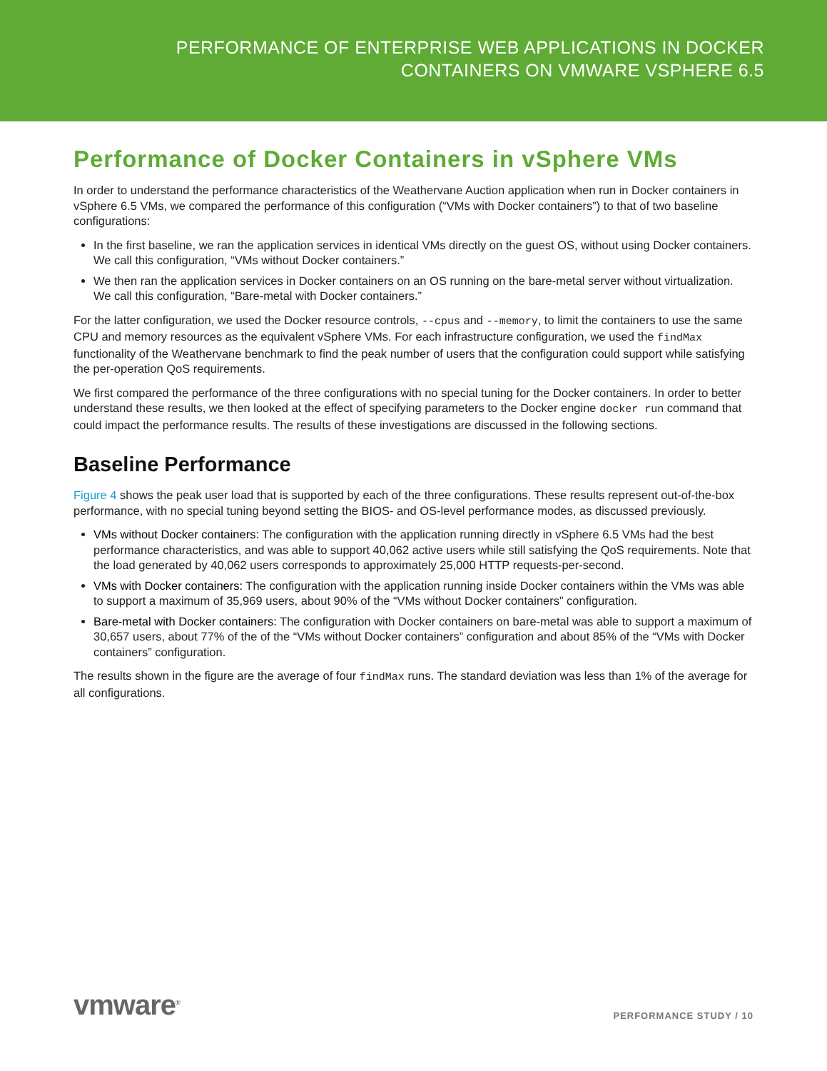PERFORMANCE OF ENTERPRISE WEB APPLICATIONS IN DOCKER
CONTAINERS ON VMWARE VSPHERE 6.5
Performance of Docker Containers in vSphere VMs
In order to understand the performance characteristics of the Weathervane Auction application when run in Docker containers in vSphere 6.5 VMs, we compared the performance of this configuration (“VMs with Docker containers”) to that of two baseline configurations:
In the first baseline, we ran the application services in identical VMs directly on the guest OS, without using Docker containers. We call this configuration, “VMs without Docker containers.”
We then ran the application services in Docker containers on an OS running on the bare-metal server without virtualization. We call this configuration, “Bare-metal with Docker containers.”
For the latter configuration, we used the Docker resource controls, --cpus and --memory, to limit the containers to use the same CPU and memory resources as the equivalent vSphere VMs. For each infrastructure configuration, we used the findMax functionality of the Weathervane benchmark to find the peak number of users that the configuration could support while satisfying the per-operation QoS requirements.
We first compared the performance of the three configurations with no special tuning for the Docker containers. In order to better understand these results, we then looked at the effect of specifying parameters to the Docker engine docker run command that could impact the performance results. The results of these investigations are discussed in the following sections.
Baseline Performance
Figure 4 shows the peak user load that is supported by each of the three configurations. These results represent out-of-the-box performance, with no special tuning beyond setting the BIOS- and OS-level performance modes, as discussed previously.
VMs without Docker containers: The configuration with the application running directly in vSphere 6.5 VMs had the best performance characteristics, and was able to support 40,062 active users while still satisfying the QoS requirements. Note that the load generated by 40,062 users corresponds to approximately 25,000 HTTP requests-per-second.
VMs with Docker containers: The configuration with the application running inside Docker containers within the VMs was able to support a maximum of 35,969 users, about 90% of the “VMs without Docker containers” configuration.
Bare-metal with Docker containers: The configuration with Docker containers on bare-metal was able to support a maximum of 30,657 users, about 77% of the of the “VMs without Docker containers” configuration and about 85% of the “VMs with Docker containers” configuration.
The results shown in the figure are the average of four findMax runs. The standard deviation was less than 1% of the average for all configurations.
vmware<sup>®</sup>
PERFORMANCE STUDY / 10